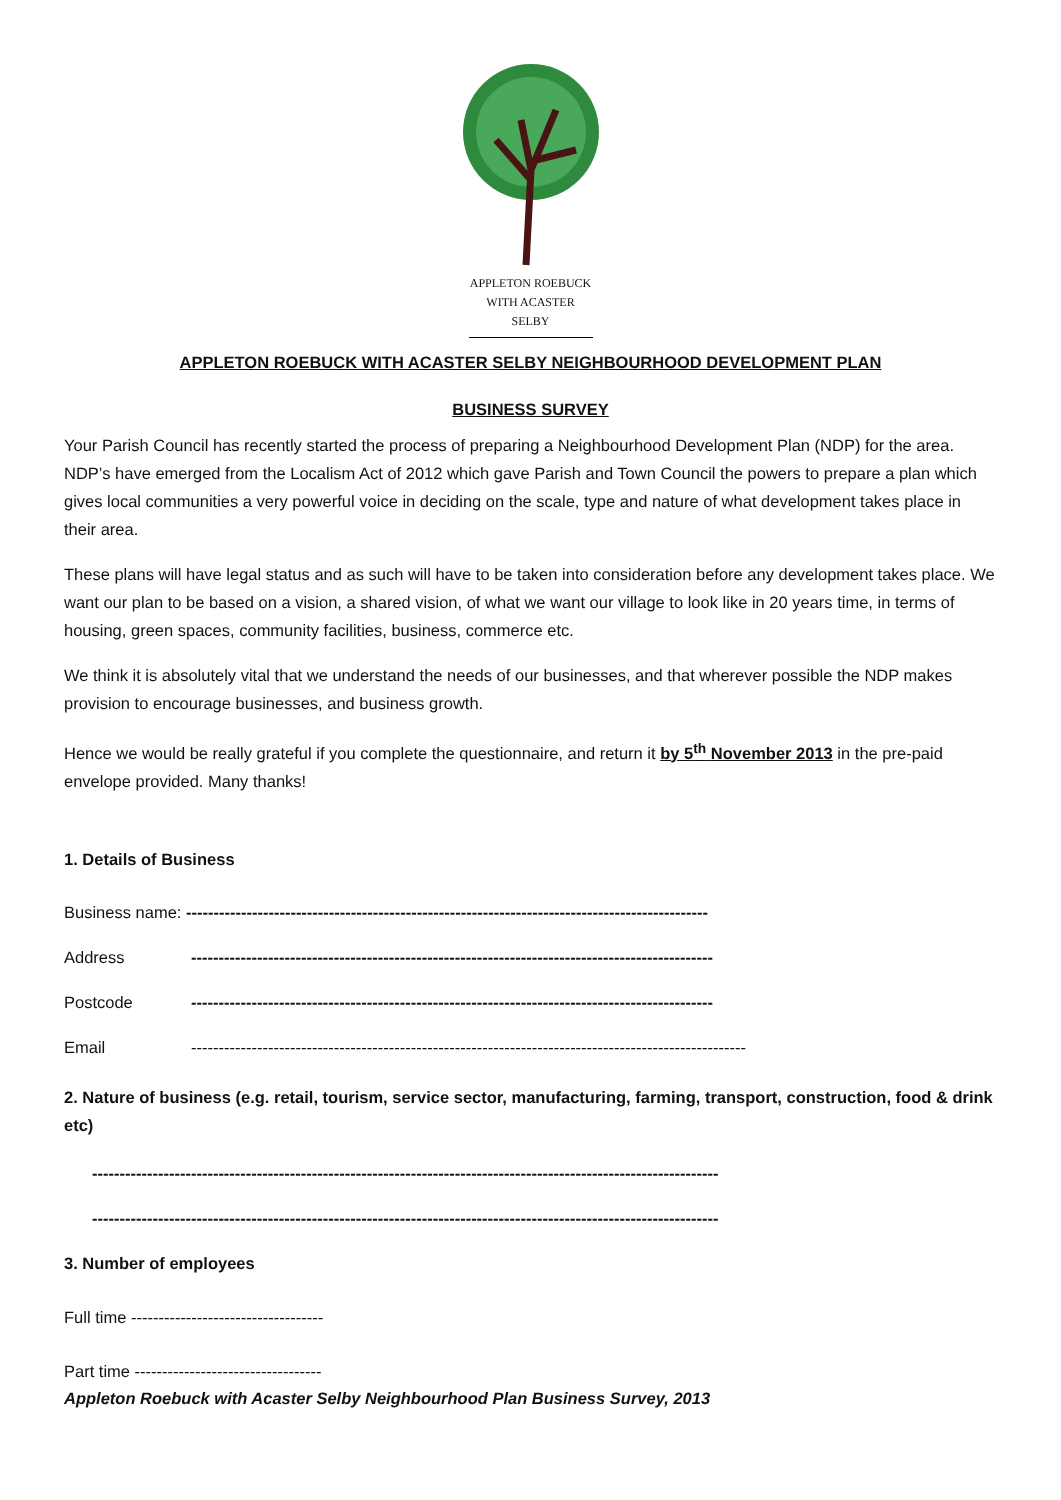APPLETON ROEBUCK
WITH ACASTER SELBY
APPLETON ROEBUCK WITH ACASTER SELBY NEIGHBOURHOOD DEVELOPMENT PLAN
BUSINESS SURVEY
Your Parish Council has recently started the process of preparing a Neighbourhood Development Plan (NDP) for the area. NDP’s have emerged from the Localism Act of 2012 which gave Parish and Town Council the powers to prepare a plan which gives local communities a very powerful voice in deciding on the scale, type and nature of what development takes place in their area.
These plans will have legal status and as such will have to be taken into consideration before any development takes place. We want our plan to be based on a vision, a shared vision, of what we want our village to look like in 20 years time, in terms of housing, green spaces, community facilities, business, commerce etc.
We think it is absolutely vital that we understand the needs of our businesses, and that wherever possible the NDP makes provision to encourage businesses, and business growth.
Hence we would be really grateful if you complete the questionnaire, and return it by 5<sup>th</sup> November 2013 in the pre-paid envelope provided. Many thanks!
1. Details of Business
Business name: -----------------------------------------------------------------------------------------------
Address -----------------------------------------------------------------------------------------------
Postcode -----------------------------------------------------------------------------------------------
Email -----------------------------------------------------------------------------------------------------
2. Nature of business (e.g. retail, tourism, service sector, manufacturing, farming, transport, construction, food & drink etc)
------------------------------------------------------------------------------------------------------------------
------------------------------------------------------------------------------------------------------------------
3. Number of employees
Full time -----------------------------------
Part time ----------------------------------
Appleton Roebuck with Acaster Selby Neighbourhood Plan Business Survey, 2013